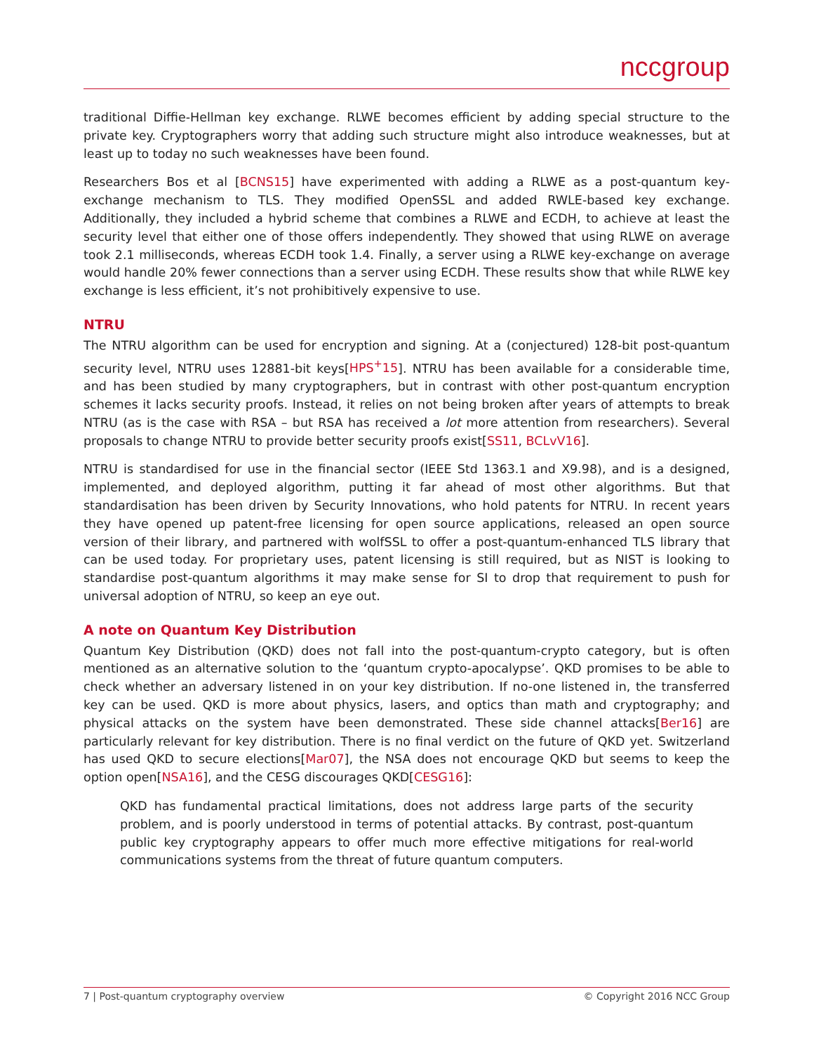nccgroup
traditional Diffie-Hellman key exchange. RLWE becomes efficient by adding special structure to the private key. Cryptographers worry that adding such structure might also introduce weaknesses, but at least up to today no such weaknesses have been found.
Researchers Bos et al [BCNS15] have experimented with adding a RLWE as a post-quantum key-exchange mechanism to TLS. They modified OpenSSL and added RWLE-based key exchange. Additionally, they included a hybrid scheme that combines a RLWE and ECDH, to achieve at least the security level that either one of those offers independently. They showed that using RLWE on average took 2.1 milliseconds, whereas ECDH took 1.4. Finally, a server using a RLWE key-exchange on average would handle 20% fewer connections than a server using ECDH. These results show that while RLWE key exchange is less efficient, it’s not prohibitively expensive to use.
NTRU
The NTRU algorithm can be used for encryption and signing. At a (conjectured) 128-bit post-quantum security level, NTRU uses 12881-bit keys[HPS<sup>+</sup>15]. NTRU has been available for a considerable time, and has been studied by many cryptographers, but in contrast with other post-quantum encryption schemes it lacks security proofs. Instead, it relies on not being broken after years of attempts to break NTRU (as is the case with RSA – but RSA has received a lot more attention from researchers). Several proposals to change NTRU to provide better security proofs exist[SS11, BCLvV16].
NTRU is standardised for use in the financial sector (IEEE Std 1363.1 and X9.98), and is a designed, implemented, and deployed algorithm, putting it far ahead of most other algorithms. But that standardisation has been driven by Security Innovations, who hold patents for NTRU. In recent years they have opened up patent-free licensing for open source applications, released an open source version of their library, and partnered with wolfSSL to offer a post-quantum-enhanced TLS library that can be used today. For proprietary uses, patent licensing is still required, but as NIST is looking to standardise post-quantum algorithms it may make sense for SI to drop that requirement to push for universal adoption of NTRU, so keep an eye out.
A note on Quantum Key Distribution
Quantum Key Distribution (QKD) does not fall into the post-quantum-crypto category, but is often mentioned as an alternative solution to the ‘quantum crypto-apocalypse’. QKD promises to be able to check whether an adversary listened in on your key distribution. If no-one listened in, the transferred key can be used. QKD is more about physics, lasers, and optics than math and cryptography; and physical attacks on the system have been demonstrated. These side channel attacks[Ber16] are particularly relevant for key distribution. There is no final verdict on the future of QKD yet. Switzerland has used QKD to secure elections[Mar07], the NSA does not encourage QKD but seems to keep the option open[NSA16], and the CESG discourages QKD[CESG16]:
QKD has fundamental practical limitations, does not address large parts of the security problem, and is poorly understood in terms of potential attacks. By contrast, post-quantum public key cryptography appears to offer much more effective mitigations for real-world communications systems from the threat of future quantum computers.
7 | Post-quantum cryptography overview © Copyright 2016 NCC Group